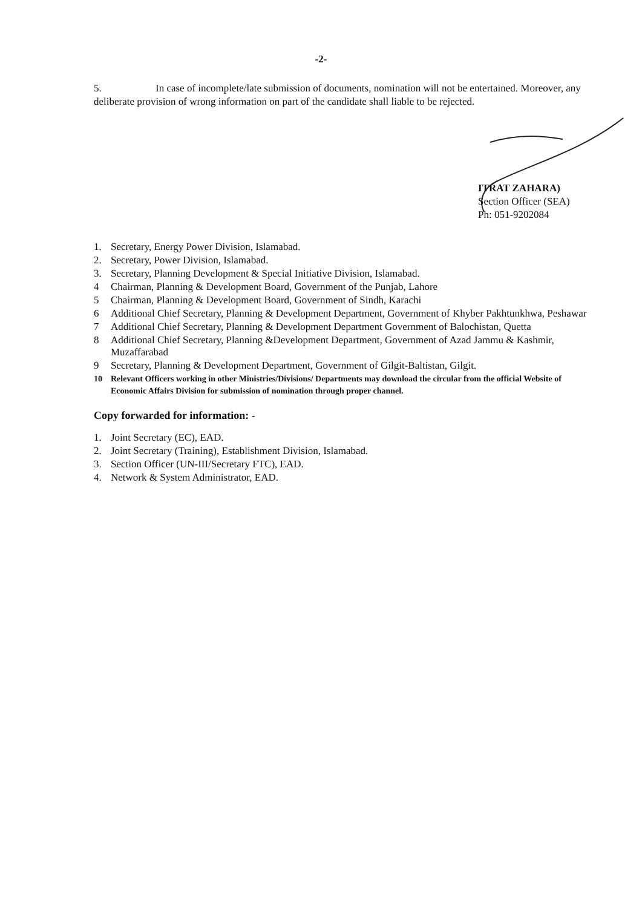-2-
5. In case of incomplete/late submission of documents, nomination will not be entertained. Moreover, any deliberate provision of wrong information on part of the candidate shall liable to be rejected.
ITRAT ZAHARA)
Section Officer (SEA)
Ph: 051-9202084
1. Secretary, Energy Power Division, Islamabad.
2. Secretary, Power Division, Islamabad.
3. Secretary, Planning Development & Special Initiative Division, Islamabad.
4 Chairman, Planning & Development Board, Government of the Punjab, Lahore
5 Chairman, Planning & Development Board, Government of Sindh, Karachi
6 Additional Chief Secretary, Planning & Development Department, Government of Khyber Pakhtunkhwa, Peshawar
7 Additional Chief Secretary, Planning & Development Department Government of Balochistan, Quetta
8 Additional Chief Secretary, Planning &Development Department, Government of Azad Jammu & Kashmir, Muzaffarabad
9 Secretary, Planning & Development Department, Government of Gilgit-Baltistan, Gilgit.
10 Relevant Officers working in other Ministries/Divisions/ Departments may download the circular from the official Website of Economic Affairs Division for submission of nomination through proper channel.
Copy forwarded for information: -
1. Joint Secretary (EC), EAD.
2. Joint Secretary (Training), Establishment Division, Islamabad.
3. Section Officer (UN-III/Secretary FTC), EAD.
4. Network & System Administrator, EAD.